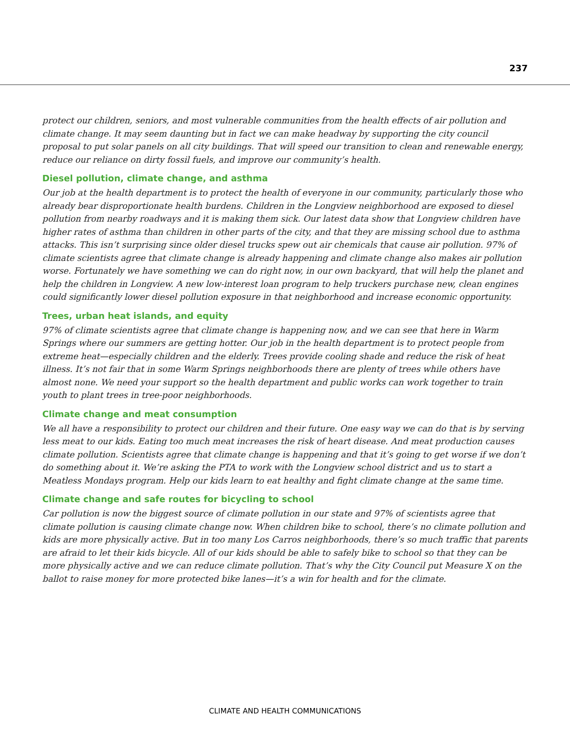237
protect our children, seniors, and most vulnerable communities from the health effects of air pollution and climate change. It may seem daunting but in fact we can make headway by supporting the city council proposal to put solar panels on all city buildings. That will speed our transition to clean and renewable energy, reduce our reliance on dirty fossil fuels, and improve our community’s health.
Diesel pollution, climate change, and asthma
Our job at the health department is to protect the health of everyone in our community, particularly those who already bear disproportionate health burdens. Children in the Longview neighborhood are exposed to diesel pollution from nearby roadways and it is making them sick. Our latest data show that Longview children have higher rates of asthma than children in other parts of the city, and that they are missing school due to asthma attacks. This isn’t surprising since older diesel trucks spew out air chemicals that cause air pollution. 97% of climate scientists agree that climate change is already happening and climate change also makes air pollution worse. Fortunately we have something we can do right now, in our own backyard, that will help the planet and help the children in Longview. A new low-interest loan program to help truckers purchase new, clean engines could significantly lower diesel pollution exposure in that neighborhood and increase economic opportunity.
Trees, urban heat islands, and equity
97% of climate scientists agree that climate change is happening now, and we can see that here in Warm Springs where our summers are getting hotter. Our job in the health department is to protect people from extreme heat—especially children and the elderly. Trees provide cooling shade and reduce the risk of heat illness. It’s not fair that in some Warm Springs neighborhoods there are plenty of trees while others have almost none. We need your support so the health department and public works can work together to train youth to plant trees in tree-poor neighborhoods.
Climate change and meat consumption
We all have a responsibility to protect our children and their future. One easy way we can do that is by serving less meat to our kids. Eating too much meat increases the risk of heart disease. And meat production causes climate pollution. Scientists agree that climate change is happening and that it’s going to get worse if we don’t do something about it. We’re asking the PTA to work with the Longview school district and us to start a Meatless Mondays program. Help our kids learn to eat healthy and fight climate change at the same time.
Climate change and safe routes for bicycling to school
Car pollution is now the biggest source of climate pollution in our state and 97% of scientists agree that climate pollution is causing climate change now. When children bike to school, there’s no climate pollution and kids are more physically active. But in too many Los Carros neighborhoods, there’s so much traffic that parents are afraid to let their kids bicycle. All of our kids should be able to safely bike to school so that they can be more physically active and we can reduce climate pollution. That’s why the City Council put Measure X on the ballot to raise money for more protected bike lanes—it’s a win for health and for the climate.
CLIMATE AND HEALTH COMMUNICATIONS